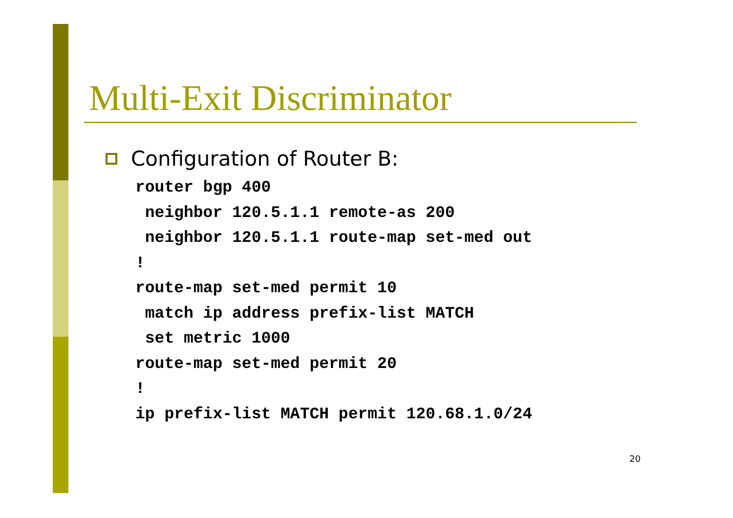Multi-Exit Discriminator
Configuration of Router B:
router bgp 400
 neighbor 120.5.1.1 remote-as 200
 neighbor 120.5.1.1 route-map set-med out
!
route-map set-med permit 10
 match ip address prefix-list MATCH
 set metric 1000
route-map set-med permit 20
!
ip prefix-list MATCH permit 120.68.1.0/24
20